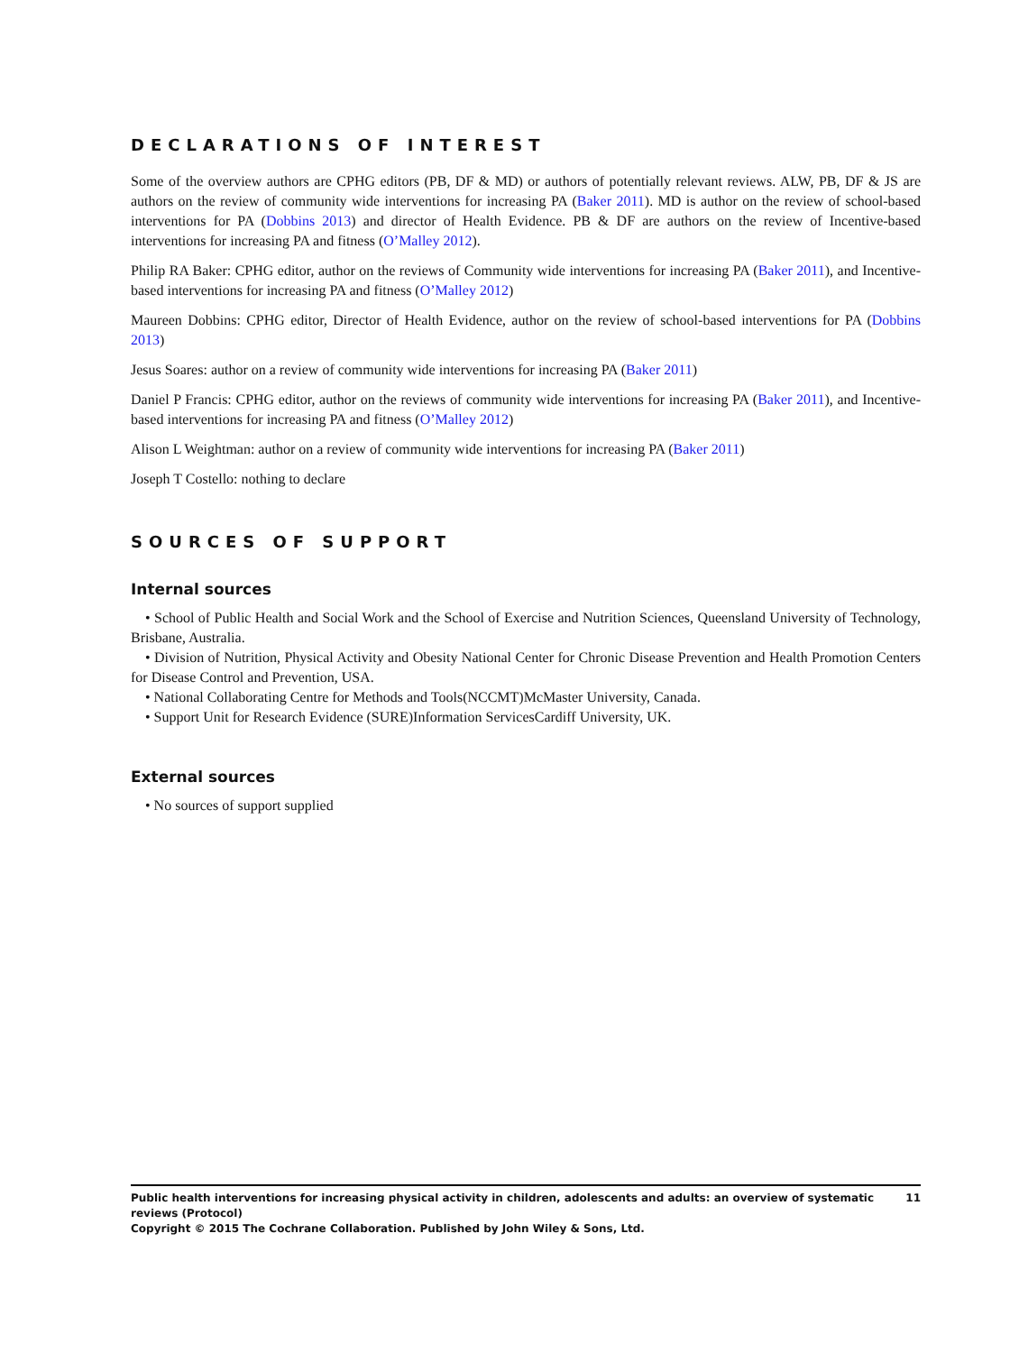DECLARATIONS OF INTEREST
Some of the overview authors are CPHG editors (PB, DF & MD) or authors of potentially relevant reviews. ALW, PB, DF & JS are authors on the review of community wide interventions for increasing PA (Baker 2011). MD is author on the review of school-based interventions for PA (Dobbins 2013) and director of Health Evidence. PB & DF are authors on the review of Incentive-based interventions for increasing PA and fitness (O’Malley 2012).
Philip RA Baker: CPHG editor, author on the reviews of Community wide interventions for increasing PA (Baker 2011), and Incentive-based interventions for increasing PA and fitness (O’Malley 2012)
Maureen Dobbins: CPHG editor, Director of Health Evidence, author on the review of school-based interventions for PA (Dobbins 2013)
Jesus Soares: author on a review of community wide interventions for increasing PA (Baker 2011)
Daniel P Francis: CPHG editor, author on the reviews of community wide interventions for increasing PA (Baker 2011), and Incentive-based interventions for increasing PA and fitness (O’Malley 2012)
Alison L Weightman: author on a review of community wide interventions for increasing PA (Baker 2011)
Joseph T Costello: nothing to declare
SOURCES OF SUPPORT
Internal sources
• School of Public Health and Social Work and the School of Exercise and Nutrition Sciences, Queensland University of Technology, Brisbane, Australia.
• Division of Nutrition, Physical Activity and Obesity National Center for Chronic Disease Prevention and Health Promotion Centers for Disease Control and Prevention, USA.
• National Collaborating Centre for Methods and Tools(NCCMT)McMaster University, Canada.
• Support Unit for Research Evidence (SURE)Information ServicesCardiff University, UK.
External sources
• No sources of support supplied
11 Public health interventions for increasing physical activity in children, adolescents and adults: an overview of systematic reviews (Protocol)
Copyright © 2015 The Cochrane Collaboration. Published by John Wiley & Sons, Ltd.